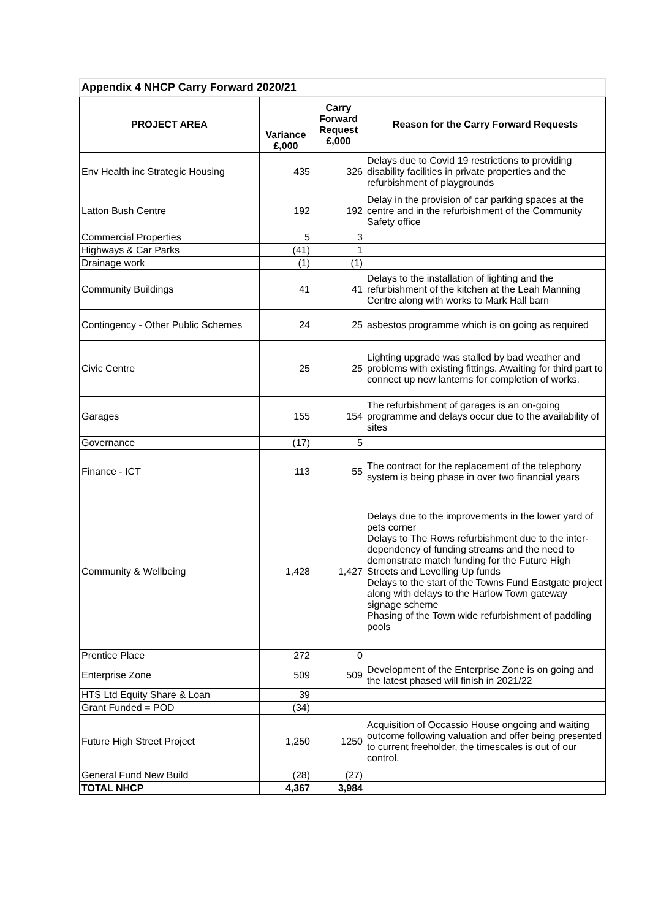| Appendix 4 NHCP Carry Forward 2020/21 | | | |
| PROJECT AREA | Variance £,000 | Carry Forward Request £,000 | Reason for the Carry Forward Requests |
| Env Health inc Strategic Housing | 435 | 326 | Delays due to Covid 19 restrictions to providing disability facilities in private properties and the refurbishment of playgrounds |
| Latton Bush Centre | 192 | 192 | Delay in the provision of car parking spaces at the centre and in the refurbishment of the Community Safety office |
| Commercial Properties | 5 | 3 | |
| Highways & Car Parks | (41) | 1 | |
| Drainage work | (1) | (1) | |
| Community Buildings | 41 | 41 | Delays to the installation of lighting and the refurbishment of the kitchen at the Leah Manning Centre along with works to Mark Hall barn |
| Contingency - Other Public Schemes | 24 | 25 | asbestos programme which is on going as required |
| Civic Centre | 25 | 25 | Lighting upgrade was stalled by bad weather and problems with existing fittings. Awaiting for third part to connect up new lanterns for completion of works. |
| Garages | 155 | 154 | The refurbishment of garages is an on-going programme and delays occur due to the availability of sites |
| Governance | (17) | 5 | |
| Finance - ICT | 113 | 55 | The contract for the replacement of the telephony system is being phase in over two financial years |
| Community & Wellbeing | 1,428 | 1,427 | Delays due to the improvements in the lower yard of pets corner Delays to The Rows refurbishment due to the inter-dependency of funding streams and the need to demonstrate match funding for the Future High Streets and Levelling Up funds Delays to the start of the Towns Fund Eastgate project along with delays to the Harlow Town gateway signage scheme Phasing of the Town wide refurbishment of paddling pools |
| Prentice Place | 272 | 0 | |
| Enterprise Zone | 509 | 509 | Development of the Enterprise Zone is on going and the latest phased will finish in 2021/22 |
| HTS Ltd Equity Share & Loan | 39 | | |
| Grant Funded = POD | (34) | | |
| Future High Street Project | 1,250 | 1250 | Acquisition of Occassio House ongoing and waiting outcome following valuation and offer being presented to current freeholder, the timescales is out of our control. |
| General Fund New Build | (28) | (27) | |
| TOTAL NHCP | 4,367 | 3,984 | |